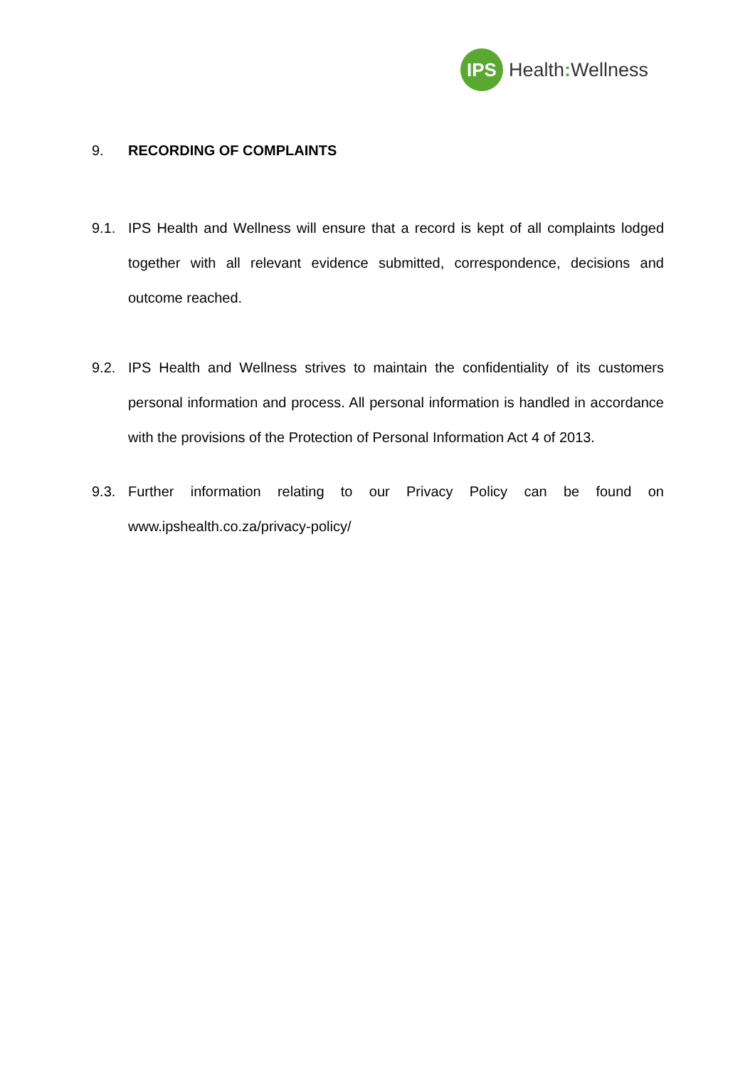IPS
Health: Wellness
9. RECORDING OF COMPLAINTS
9.1. IPS Health and Wellness will ensure that a record is kept of all complaints lodged together with all relevant evidence submitted, correspondence, decisions and outcome reached.
9.2. IPS Health and Wellness strives to maintain the confidentiality of its customers personal information and process. All personal information is handled in accordance with the provisions of the Protection of Personal Information Act 4 of 2013.
9.3. Further information relating to our Privacy Policy can be found on www.ipshealth.co.za/privacy-policy/